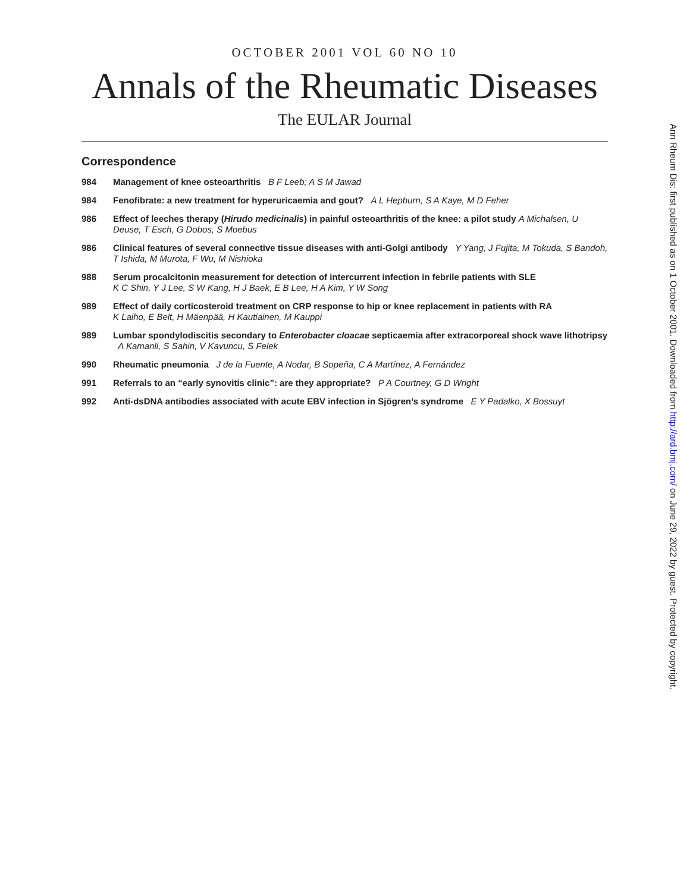OCTOBER 2001 VOL 60 NO 10
Annals of the Rheumatic Diseases
The EULAR Journal
Correspondence
984 Management of knee osteoarthritis B F Leeb; A S M Jawad
984 Fenofibrate: a new treatment for hyperuricaemia and gout? A L Hepburn, S A Kaye, M D Feher
986 Effect of leeches therapy (Hirudo medicinalis) in painful osteoarthritis of the knee: a pilot study A Michalsen, U Deuse, T Esch, G Dobos, S Moebus
986 Clinical features of several connective tissue diseases with anti-Golgi antibody Y Yang, J Fujita, M Tokuda, S Bandoh, T Ishida, M Murota, F Wu, M Nishioka
988 Serum procalcitonin measurement for detection of intercurrent infection in febrile patients with SLE
K C Shin, Y J Lee, S W Kang, H J Baek, E B Lee, H A Kim, Y W Song
989 Effect of daily corticosteroid treatment on CRP response to hip or knee replacement in patients with RA
K Laiho, E Belt, H Mäenpää, H Kautiainen, M Kauppi
989 Lumbar spondylodiscitis secondary to Enterobacter cloacae septicaemia after extracorporeal shock wave lithotripsy A Kamanli, S Sahin, V Kavuncu, S Felek
990 Rheumatic pneumonia J de la Fuente, A Nodar, B Sopeña, C A Martínez, A Fernández
991 Referrals to an “early synovitis clinic”: are they appropriate? P A Courtney, G D Wright
992 Anti-dsDNA antibodies associated with acute EBV infection in Sjögren’s syndrome E Y Padalko, X Bossuyt
Ann Rheum Dis: first published as on 1 October 2001. Downloaded from http://ard.bmj.com/ on June 29, 2022 by guest. Protected by copyright.